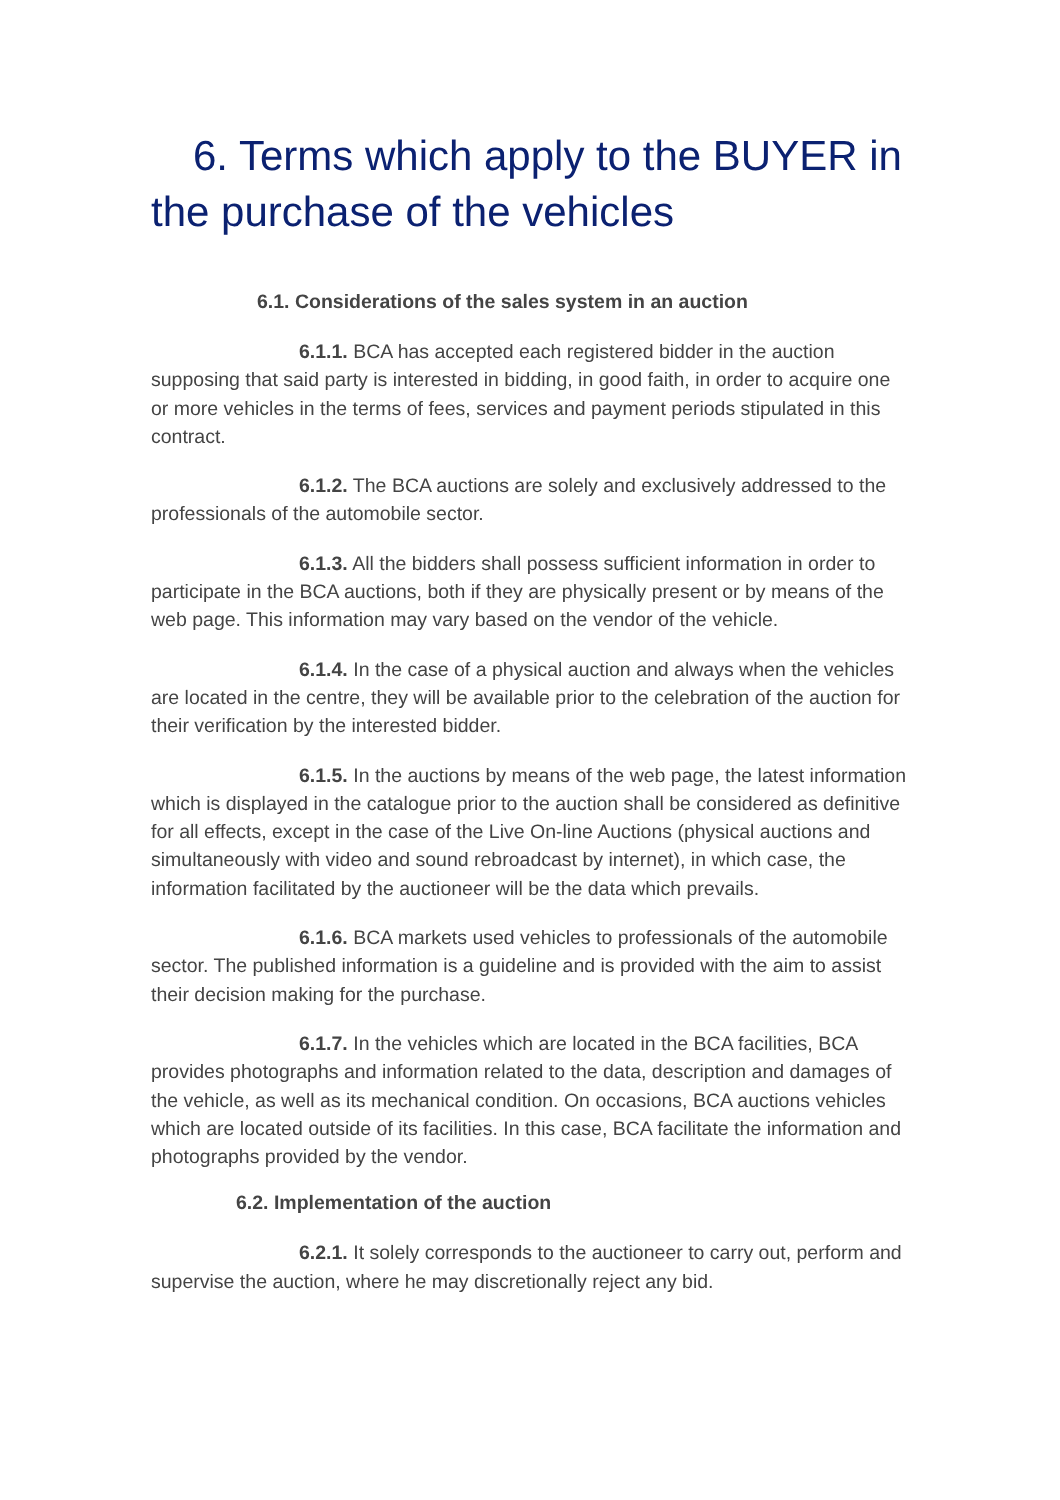6. Terms which apply to the BUYER in the purchase of the vehicles
6.1. Considerations of the sales system in an auction
6.1.1. BCA has accepted each registered bidder in the auction supposing that said party is interested in bidding, in good faith, in order to acquire one or more vehicles in the terms of fees, services and payment periods stipulated in this contract.
6.1.2. The BCA auctions are solely and exclusively addressed to the professionals of the automobile sector.
6.1.3. All the bidders shall possess sufficient information in order to participate in the BCA auctions, both if they are physically present or by means of the web page. This information may vary based on the vendor of the vehicle.
6.1.4. In the case of a physical auction and always when the vehicles are located in the centre, they will be available prior to the celebration of the auction for their verification by the interested bidder.
6.1.5. In the auctions by means of the web page, the latest information which is displayed in the catalogue prior to the auction shall be considered as definitive for all effects, except in the case of the Live On-line Auctions (physical auctions and simultaneously with video and sound rebroadcast by internet), in which case, the information facilitated by the auctioneer will be the data which prevails.
6.1.6. BCA markets used vehicles to professionals of the automobile sector. The published information is a guideline and is provided with the aim to assist their decision making for the purchase.
6.1.7. In the vehicles which are located in the BCA facilities, BCA provides photographs and information related to the data, description and damages of the vehicle, as well as its mechanical condition. On occasions, BCA auctions vehicles which are located outside of its facilities. In this case, BCA facilitate the information and photographs provided by the vendor.
6.2. Implementation of the auction
6.2.1. It solely corresponds to the auctioneer to carry out, perform and supervise the auction, where he may discretionally reject any bid.